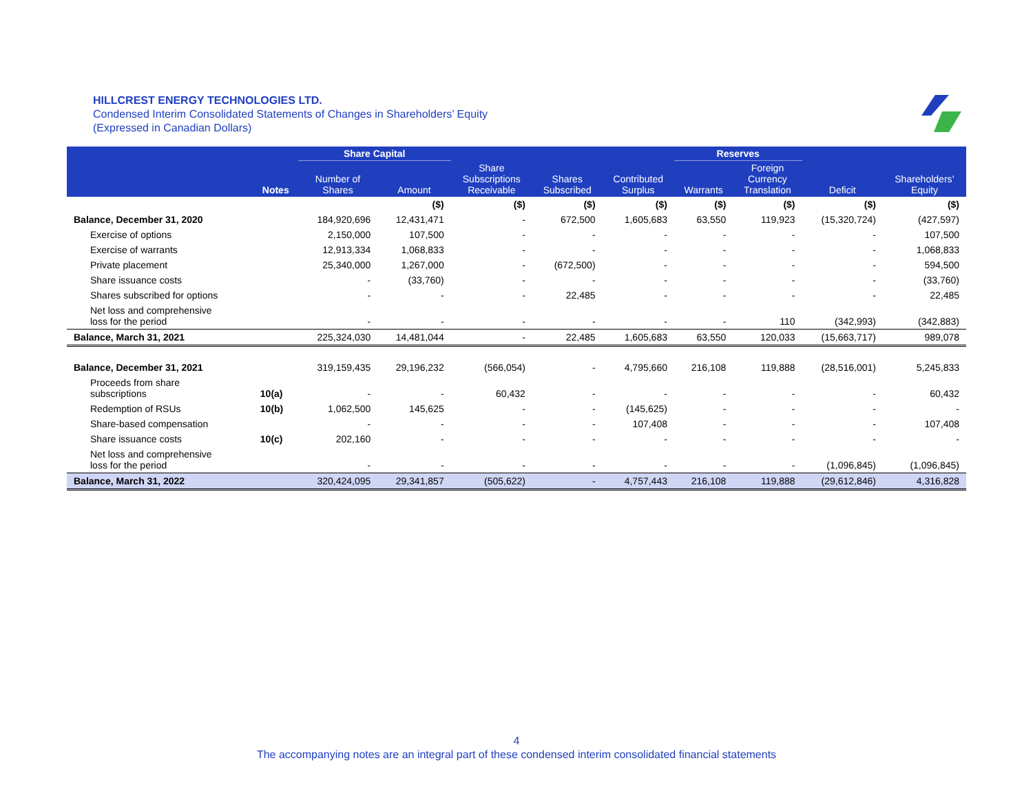HILLCREST ENERGY TECHNOLOGIES LTD.
Condensed Interim Consolidated Statements of Changes in Shareholders’ Equity
(Expressed in Canadian Dollars)
| | | Share Capital | | | | | Reserves | | | |
| --- | --- | --- | --- | --- | --- | --- | --- | --- | --- | --- |
| | Notes | Number of Shares | Amount | Share Subscriptions Receivable | Shares Subscribed | Contributed Surplus | Warrants | Foreign Currency Translation | Deficit | Shareholders’ Equity |
| | | | ($) | ($) | ($) | ($) | ($) | ($) | ($) | ($) |
| Balance, December 31, 2020 | | 184,920,696 | 12,431,471 | - | 672,500 | 1,605,683 | 63,550 | 119,923 | (15,320,724) | (427,597) |
| Exercise of options | | 2,150,000 | 107,500 | - | - | - | - | - | - | 107,500 |
| Exercise of warrants | | 12,913,334 | 1,068,833 | - | - | - | - | - | - | 1,068,833 |
| Private placement | | 25,340,000 | 1,267,000 | - | (672,500) | - | - | - | - | 594,500 |
| Share issuance costs | | - | (33,760) | - | - | - | - | - | - | (33,760) |
| Shares subscribed for options | | - | - | - | 22,485 | - | - | - | - | 22,485 |
| Net loss and comprehensive loss for the period | | - | - | - | - | - | - | 110 | (342,993) | (342,883) |
| Balance, March 31, 2021 | | 225,324,030 | 14,481,044 | - | 22,485 | 1,605,683 | 63,550 | 120,033 | (15,663,717) | 989,078 |
| Balance, December 31, 2021 | | 319,159,435 | 29,196,232 | (566,054) | - | 4,795,660 | 216,108 | 119,888 | (28,516,001) | 5,245,833 |
| Proceeds from share subscriptions | 10(a) | - | - | 60,432 | - | - | - | - | - | 60,432 |
| Redemption of RSUs | 10(b) | 1,062,500 | 145,625 | - | - | (145,625) | - | - | - | - |
| Share-based compensation | | - | - | - | - | 107,408 | - | - | - | 107,408 |
| Share issuance costs | 10(c) | 202,160 | - | - | - | - | - | - | - | - |
| Net loss and comprehensive loss for the period | | - | - | - | - | - | - | - | (1,096,845) | (1,096,845) |
| Balance, March 31, 2022 | | 320,424,095 | 29,341,857 | (505,622) | - | 4,757,443 | 216,108 | 119,888 | (29,612,846) | 4,316,828 |
4
The accompanying notes are an integral part of these condensed interim consolidated financial statements